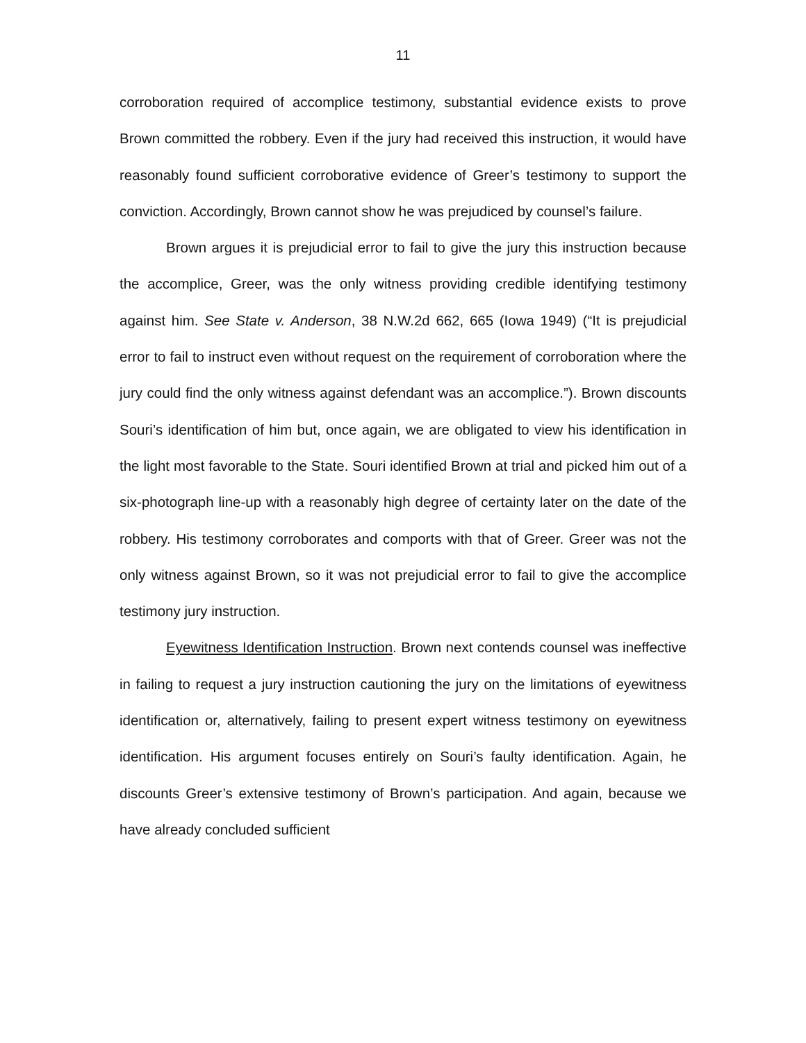11
corroboration required of accomplice testimony, substantial evidence exists to prove Brown committed the robbery. Even if the jury had received this instruction, it would have reasonably found sufficient corroborative evidence of Greer’s testimony to support the conviction. Accordingly, Brown cannot show he was prejudiced by counsel’s failure.
Brown argues it is prejudicial error to fail to give the jury this instruction because the accomplice, Greer, was the only witness providing credible identifying testimony against him. See State v. Anderson, 38 N.W.2d 662, 665 (Iowa 1949) (“It is prejudicial error to fail to instruct even without request on the requirement of corroboration where the jury could find the only witness against defendant was an accomplice.”). Brown discounts Souri’s identification of him but, once again, we are obligated to view his identification in the light most favorable to the State. Souri identified Brown at trial and picked him out of a six-photograph line-up with a reasonably high degree of certainty later on the date of the robbery. His testimony corroborates and comports with that of Greer. Greer was not the only witness against Brown, so it was not prejudicial error to fail to give the accomplice testimony jury instruction.
Eyewitness Identification Instruction. Brown next contends counsel was ineffective in failing to request a jury instruction cautioning the jury on the limitations of eyewitness identification or, alternatively, failing to present expert witness testimony on eyewitness identification. His argument focuses entirely on Souri’s faulty identification. Again, he discounts Greer’s extensive testimony of Brown’s participation. And again, because we have already concluded sufficient